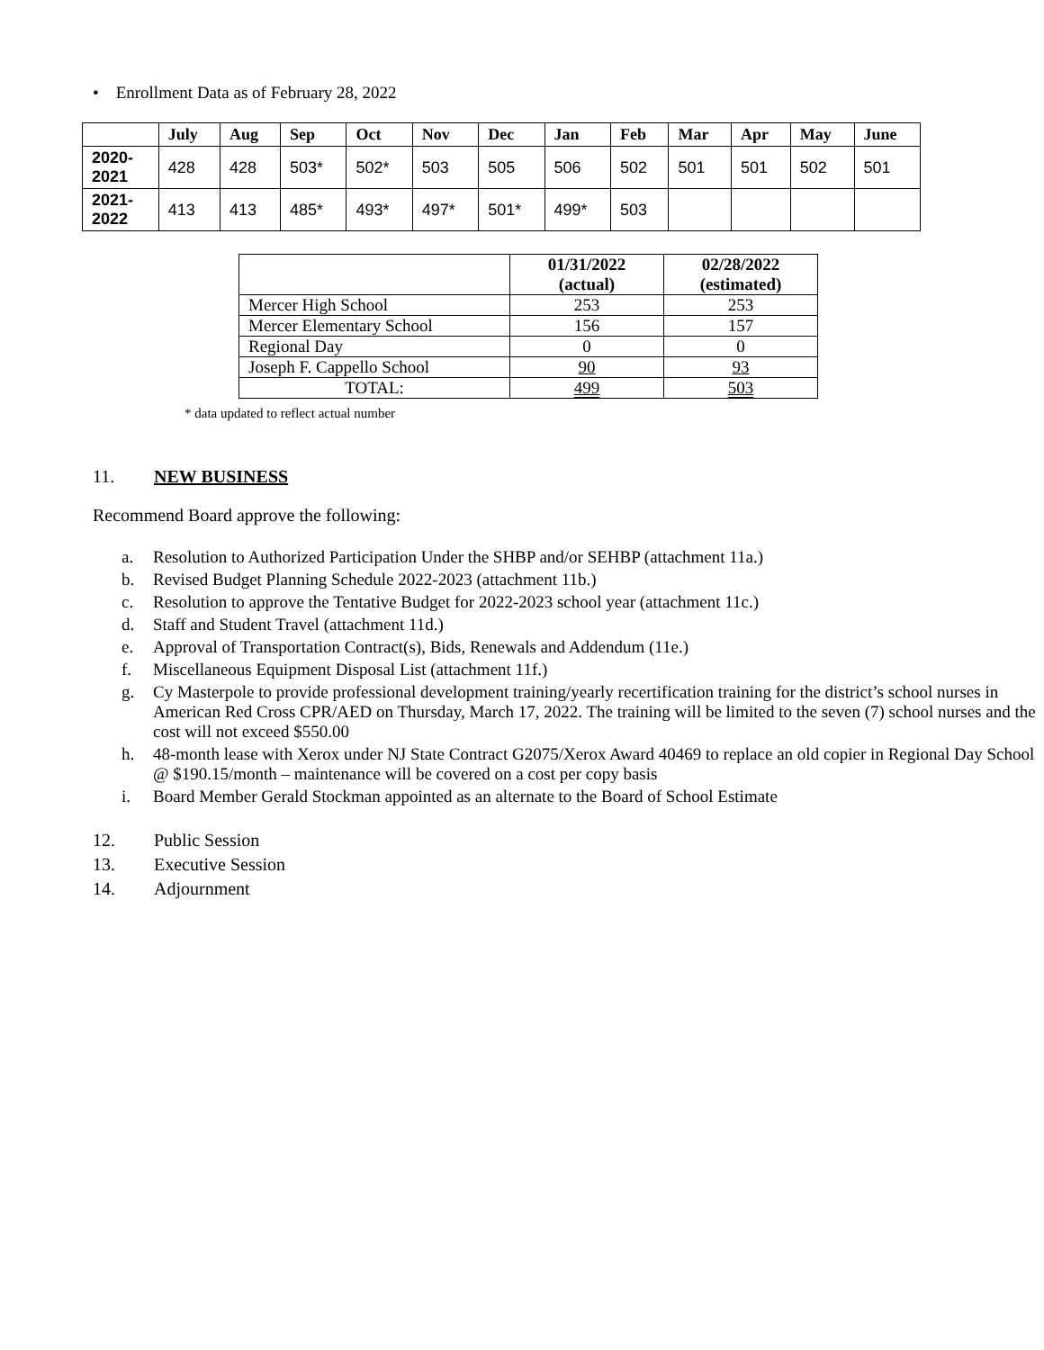• Enrollment Data as of February 28, 2022
| | July | Aug | Sep | Oct | Nov | Dec | Jan | Feb | Mar | Apr | May | June |
| --- | --- | --- | --- | --- | --- | --- | --- | --- | --- | --- | --- | --- |
| 2020- 2021 | 428 | 428 | 503* | 502* | 503 | 505 | 506 | 502 | 501 | 501 | 502 | 501 |
| 2021- 2022 | 413 | 413 | 485* | 493* | 497* | 501* | 499* | 503 | | | | |
| | 01/31/2022 (actual) | 02/28/2022 (estimated) |
| --- | --- | --- |
| Mercer High School | 253 | 253 |
| Mercer Elementary School | 156 | 157 |
| Regional Day | 0 | 0 |
| Joseph F. Cappello School | 90 | 93 |
| TOTAL: | 499 | 503 |
* data updated to reflect actual number
11. NEW BUSINESS
Recommend Board approve the following:
a. Resolution to Authorized Participation Under the SHBP and/or SEHBP (attachment 11a.)
b. Revised Budget Planning Schedule 2022-2023 (attachment 11b.)
c. Resolution to approve the Tentative Budget for 2022-2023 school year (attachment 11c.)
d. Staff and Student Travel (attachment 11d.)
e. Approval of Transportation Contract(s), Bids, Renewals and Addendum (11e.)
f. Miscellaneous Equipment Disposal List (attachment 11f.)
g. Cy Masterpole to provide professional development training/yearly recertification training for the district’s school nurses in American Red Cross CPR/AED on Thursday, March 17, 2022. The training will be limited to the seven (7) school nurses and the cost will not exceed $550.00
h. 48-month lease with Xerox under NJ State Contract G2075/Xerox Award 40469 to replace an old copier in Regional Day School @ $190.15/month – maintenance will be covered on a cost per copy basis
i. Board Member Gerald Stockman appointed as an alternate to the Board of School Estimate
12. Public Session
13. Executive Session
14. Adjournment